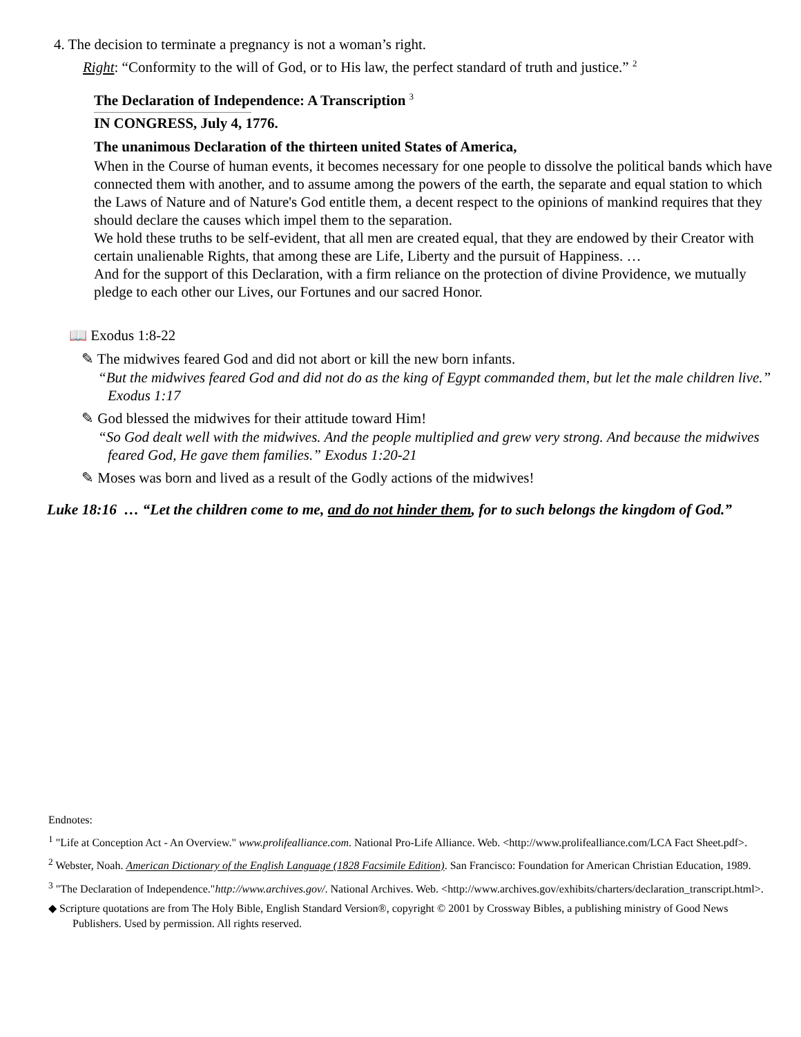4. The decision to terminate a pregnancy is not a woman’s right.
Right: “Conformity to the will of God, or to His law, the perfect standard of truth and justice.” <sup>2</sup>
The Declaration of Independence: A Transcription <sup>3</sup>
IN CONGRESS, July 4, 1776.
The unanimous Declaration of the thirteen united States of America,
When in the Course of human events, it becomes necessary for one people to dissolve the political bands which have connected them with another, and to assume among the powers of the earth, the separate and equal station to which the Laws of Nature and of Nature's God entitle them, a decent respect to the opinions of mankind requires that they should declare the causes which impel them to the separation.
We hold these truths to be self-evident, that all men are created equal, that they are endowed by their Creator with certain unalienable Rights, that among these are Life, Liberty and the pursuit of Happiness. …
And for the support of this Declaration, with a firm reliance on the protection of divine Providence, we mutually pledge to each other our Lives, our Fortunes and our sacred Honor.
📖 Exodus 1:8-22
✎ The midwives feared God and did not abort or kill the new born infants.
“But the midwives feared God and did not do as the king of Egypt commanded them, but let the male children live.” Exodus 1:17
✎ God blessed the midwives for their attitude toward Him!
“So God dealt well with the midwives. And the people multiplied and grew very strong. And because the midwives feared God, He gave them families.” Exodus 1:20-21
✎ Moses was born and lived as a result of the Godly actions of the midwives!
Luke 18:16 … “Let the children come to me, and do not hinder them, for to such belongs the kingdom of God.”
Endnotes:
<sup>1</sup> "Life at Conception Act - An Overview." www.prolifealliance.com. National Pro-Life Alliance. Web. <http://www.prolifealliance.com/LCA Fact Sheet.pdf>.
<sup>2</sup> Webster, Noah. American Dictionary of the English Language (1828 Facsimile Edition). San Francisco: Foundation for American Christian Education, 1989.
<sup>3</sup> "The Declaration of Independence."http://www.archives.gov/. National Archives. Web. <http://www.archives.gov/exhibits/charters/declaration_transcript.html>.
◆ Scripture quotations are from The Holy Bible, English Standard Version®, copyright © 2001 by Crossway Bibles, a publishing ministry of Good News Publishers. Used by permission. All rights reserved.